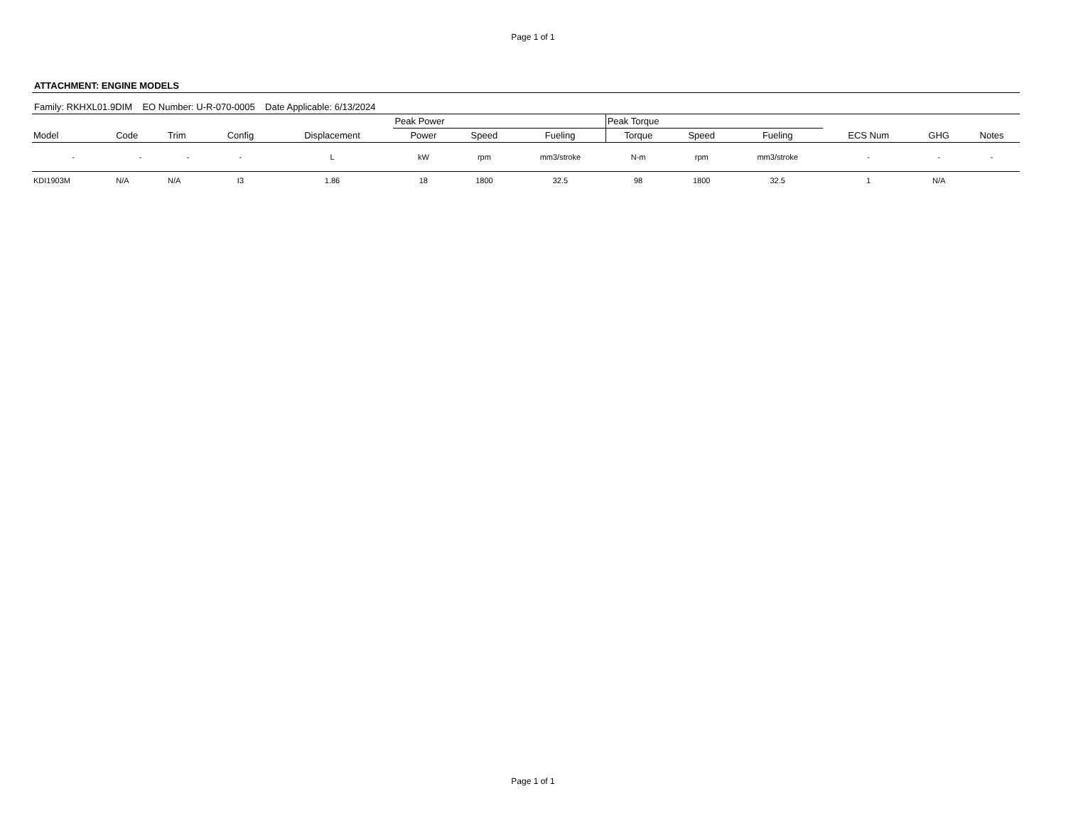Page 1 of 1
ATTACHMENT: ENGINE MODELS
Family: RKHXL01.9DIM EO Number: U-R-070-0005 Date Applicable: 6/13/2024
| | | | | | Peak Power | | | Peak Torque | | | | | |
| --- | --- | --- | --- | --- | --- | --- | --- | --- | --- | --- | --- | --- | --- |
| Model | Code | Trim | Config | Displacement | Power | Speed | Fueling | Torque | Speed | Fueling | ECS Num | GHG | Notes |
| - | - | - | - | L | kW | rpm | mm3/stroke | N-m | rpm | mm3/stroke | - | - | - |
| KDI1903M | N/A | N/A | I3 | 1.86 | 18 | 1800 | 32.5 | 98 | 1800 | 32.5 | 1 | N/A | |
Page 1 of 1